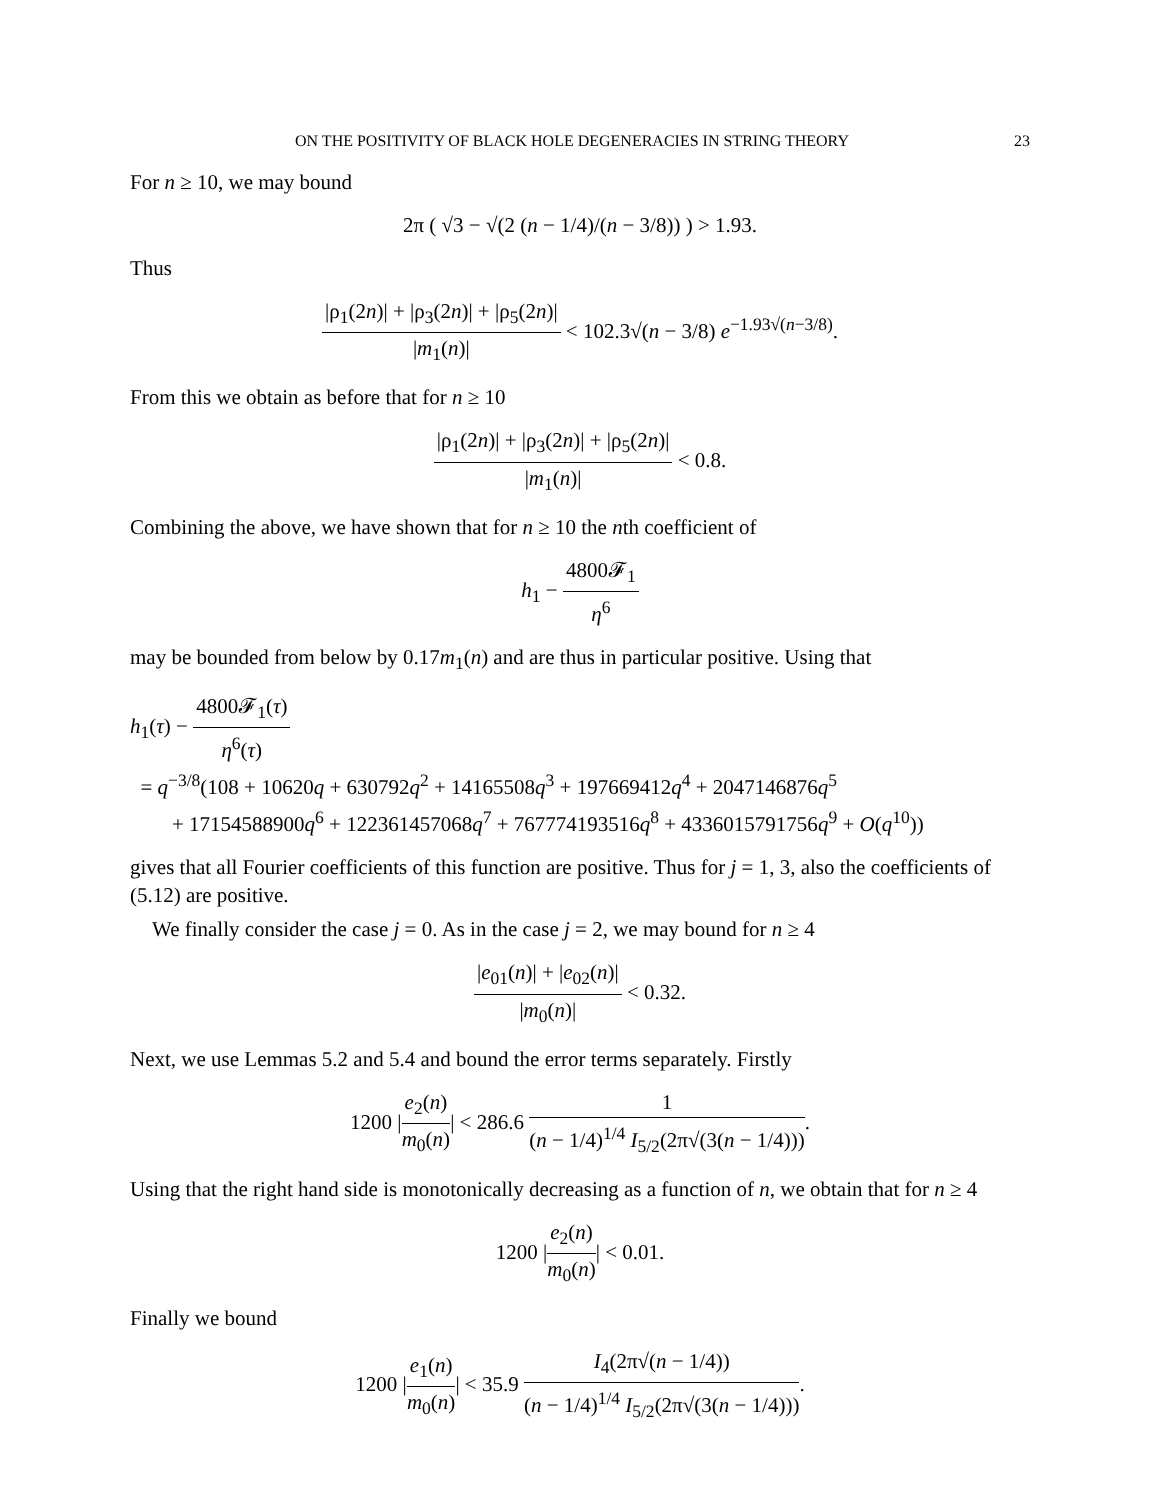ON THE POSITIVITY OF BLACK HOLE DEGENERACIES IN STRING THEORY 23
For n ≥ 10, we may bound
2π ( √3 − √(2 (n − 1/4)/(n − 3/8)) ) > 1.93.
Thus
|ρ<sub>1</sub>(2n)| + |ρ<sub>3</sub>(2n)| + |ρ<sub>5</sub>(2n)| |m<sub>1</sub>(n)| < 102.3√(n − 3/8) e<sup>−1.93√(n−3/8)</sup>.
From this we obtain as before that for n ≥ 10
|ρ<sub>1</sub>(2n)| + |ρ<sub>3</sub>(2n)| + |ρ<sub>5</sub>(2n)| |m<sub>1</sub>(n)| < 0.8.
Combining the above, we have shown that for n ≥ 10 the nth coefficient of
h<sub>1</sub> − 4800𝓕<sub>1</sub> η<sup>6</sup>
may be bounded from below by 0.17m<sub>1</sub>(n) and are thus in particular positive. Using that
h<sub>1</sub>(τ) − 4800𝓕<sub>1</sub>(τ) η<sup>6</sup>(τ)
= q<sup>−3/8</sup>(108 + 10620q + 630792q<sup>2</sup> + 14165508q<sup>3</sup> + 197669412q<sup>4</sup> + 2047146876q<sup>5</sup>
+ 17154588900q<sup>6</sup> + 122361457068q<sup>7</sup> + 767774193516q<sup>8</sup> + 4336015791756q<sup>9</sup> + O(q<sup>10</sup>))
gives that all Fourier coefficients of this function are positive. Thus for j = 1, 3, also the coefficients of (5.12) are positive.
We finally consider the case j = 0. As in the case j = 2, we may bound for n ≥ 4
|e<sub>01</sub>(n)| + |e<sub>02</sub>(n)| |m<sub>0</sub>(n)| < 0.32.
Next, we use Lemmas 5.2 and 5.4 and bound the error terms separately. Firstly
1200 |e<sub>2</sub>(n) m<sub>0</sub>(n)| < 286.6 1 (n − 1/4)<sup>1/4</sup> I<sub>5/2</sub>(2π√(3(n − 1/4))).
Using that the right hand side is monotonically decreasing as a function of n, we obtain that for n ≥ 4
1200 |e<sub>2</sub>(n) m<sub>0</sub>(n)| < 0.01.
Finally we bound
1200 |e<sub>1</sub>(n) m<sub>0</sub>(n)| < 35.9 I<sub>4</sub>(2π√(n − 1/4)) (n − 1/4)<sup>1/4</sup> I<sub>5/2</sub>(2π√(3(n − 1/4))).